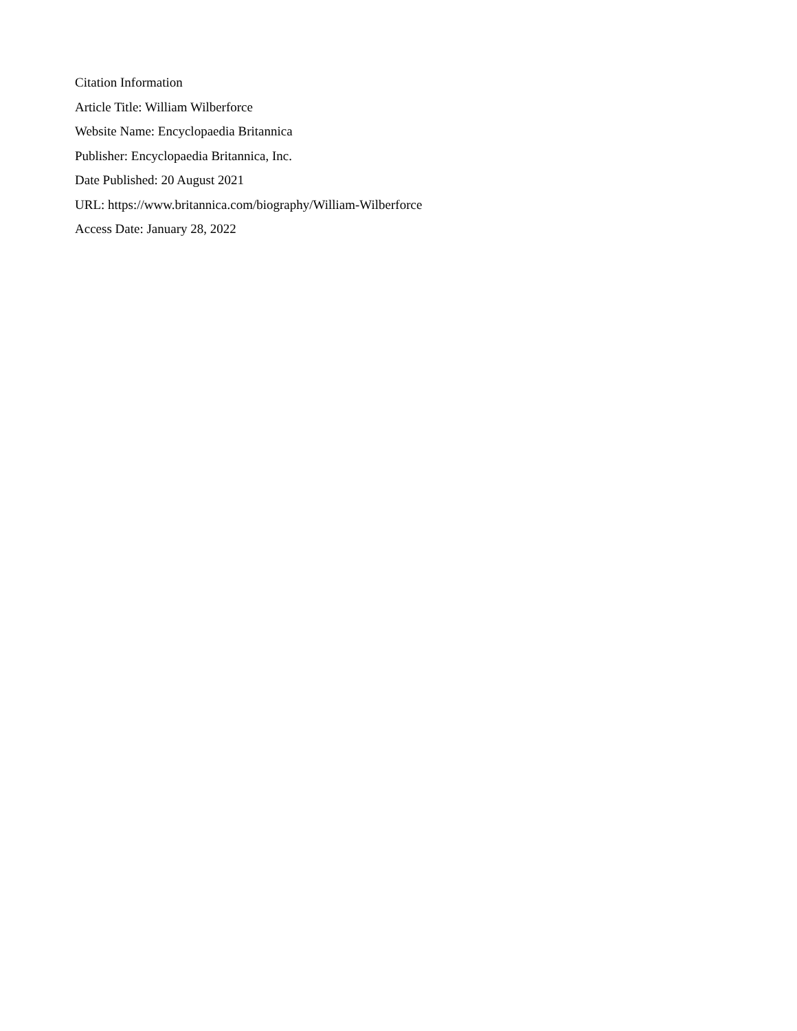Citation Information
Article Title: William Wilberforce
Website Name: Encyclopaedia Britannica
Publisher: Encyclopaedia Britannica, Inc.
Date Published: 20 August 2021
URL: https://www.britannica.com/biography/William-Wilberforce
Access Date: January 28, 2022